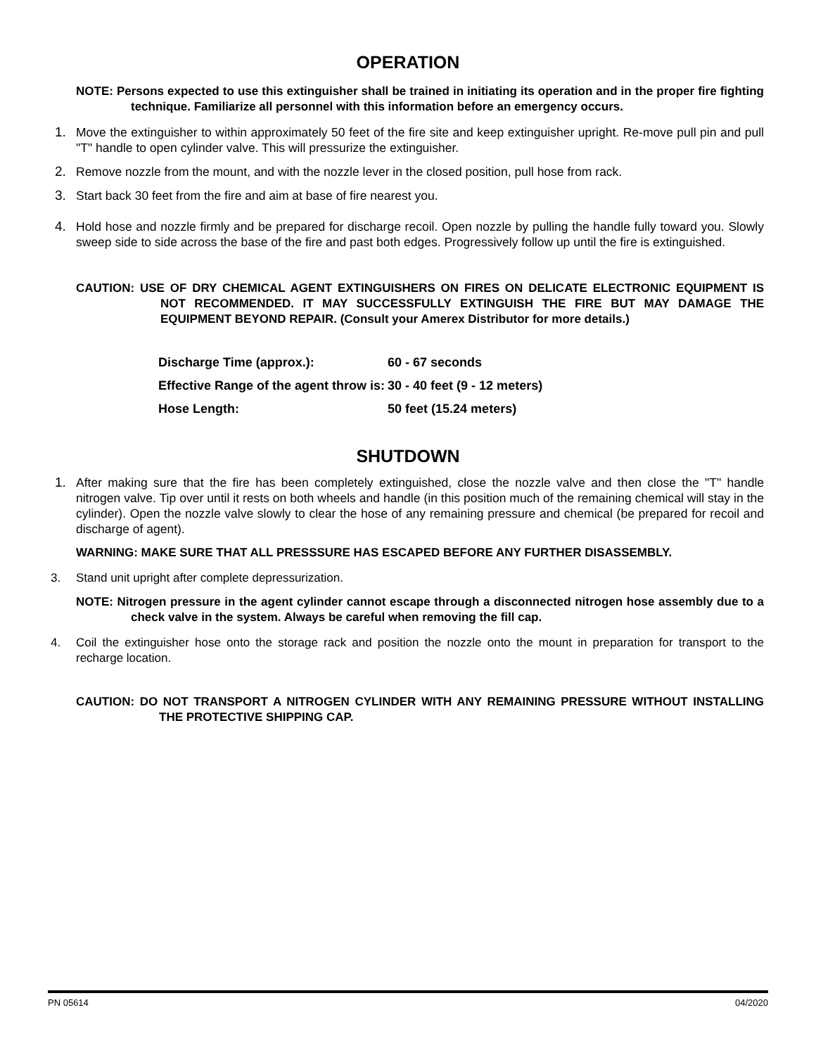OPERATION
NOTE: Persons expected to use this extinguisher shall be trained in initiating its operation and in the proper fire fighting technique. Familiarize all personnel with this information before an emergency occurs.
1. Move the extinguisher to within approximately 50 feet of the fire site and keep extinguisher upright. Re-move pull pin and pull "T" handle to open cylinder valve. This will pressurize the extinguisher.
2. Remove nozzle from the mount, and with the nozzle lever in the closed position, pull hose from rack.
3. Start back 30 feet from the fire and aim at base of fire nearest you.
4. Hold hose and nozzle firmly and be prepared for discharge recoil. Open nozzle by pulling the handle fully toward you. Slowly sweep side to side across the base of the fire and past both edges. Progressively follow up until the fire is extinguished.
CAUTION: USE OF DRY CHEMICAL AGENT EXTINGUISHERS ON FIRES ON DELICATE ELECTRONIC EQUIPMENT IS NOT RECOMMENDED. IT MAY SUCCESSFULLY EXTINGUISH THE FIRE BUT MAY DAMAGE THE EQUIPMENT BEYOND REPAIR. (Consult your Amerex Distributor for more details.)
| Discharge Time (approx.): | 60 - 67 seconds |
| Effective Range of the agent throw is: | 30 - 40 feet (9 - 12 meters) |
| Hose Length: | 50 feet (15.24 meters) |
SHUTDOWN
1. After making sure that the fire has been completely extinguished, close the nozzle valve and then close the "T" handle nitrogen valve. Tip over until it rests on both wheels and handle (in this position much of the remaining chemical will stay in the cylinder). Open the nozzle valve slowly to clear the hose of any remaining pressure and chemical (be prepared for recoil and discharge of agent).
WARNING: MAKE SURE THAT ALL PRESSSURE HAS ESCAPED BEFORE ANY FURTHER DISASSEMBLY.
3. Stand unit upright after complete depressurization.
NOTE: Nitrogen pressure in the agent cylinder cannot escape through a disconnected nitrogen hose assembly due to a check valve in the system. Always be careful when removing the fill cap.
4. Coil the extinguisher hose onto the storage rack and position the nozzle onto the mount in preparation for transport to the recharge location.
CAUTION: DO NOT TRANSPORT A NITROGEN CYLINDER WITH ANY REMAINING PRESSURE WITHOUT INSTALLING THE PROTECTIVE SHIPPING CAP.
PN 05614 04/2020